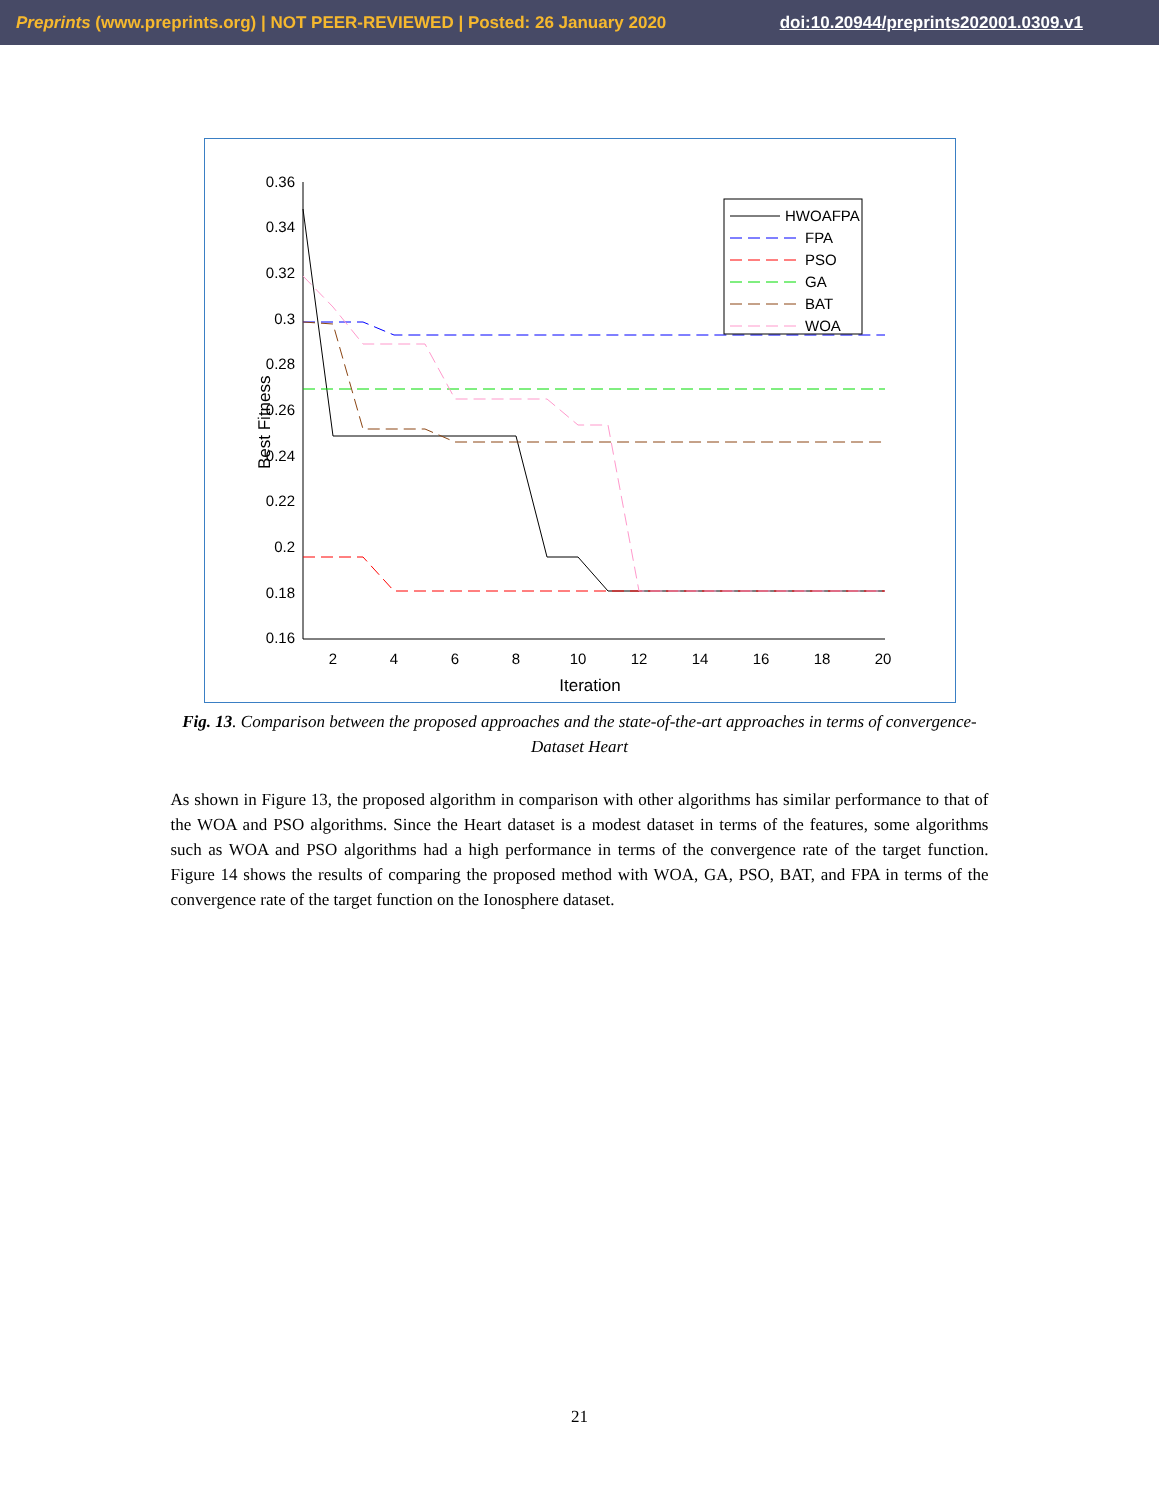Preprints (www.preprints.org) | NOT PEER-REVIEWED | Posted: 26 January 2020 doi:10.20944/preprints202001.0309.v1
0.36
0.34
0.32
0.3
0.28
0.26
0.24
0.22
0.2
0.18
0.16
2
4
6
8
10
12
14
16
18
20
Iteration
Best Fitness
HWOAFPA
FPA
PSO
GA
BAT
WOA
Fig. 13. Comparison between the proposed approaches and the state-of-the-art approaches in terms of convergence-Dataset Heart
As shown in Figure 13, the proposed algorithm in comparison with other algorithms has similar performance to that of the WOA and PSO algorithms. Since the Heart dataset is a modest dataset in terms of the features, some algorithms such as WOA and PSO algorithms had a high performance in terms of the convergence rate of the target function. Figure 14 shows the results of comparing the proposed method with WOA, GA, PSO, BAT, and FPA in terms of the convergence rate of the target function on the Ionosphere dataset.
21